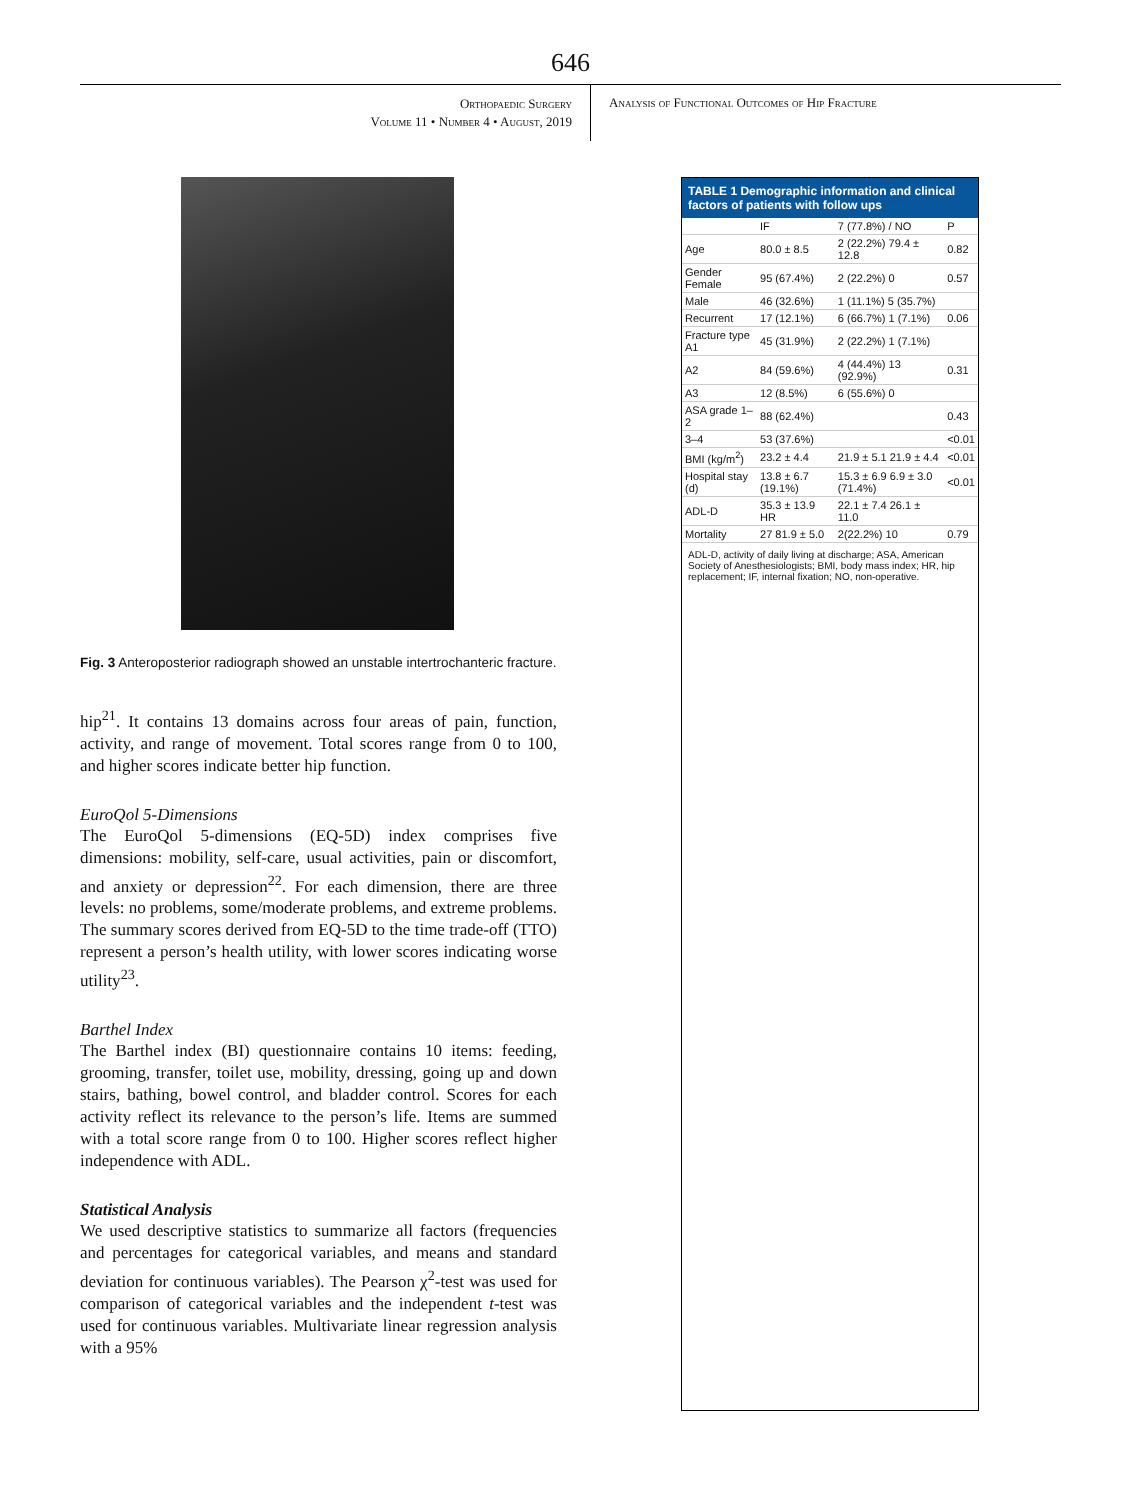646
Orthopaedic Surgery
Volume 11 • Number 4 • August, 2019
Analysis of Functional Outcomes of Hip Fracture
Fig. 3 Anteroposterior radiograph showed an unstable intertrochanteric fracture.
hip<sup>21</sup>. It contains 13 domains across four areas of pain, function, activity, and range of movement. Total scores range from 0 to 100, and higher scores indicate better hip function.
EuroQol 5-Dimensions
The EuroQol 5-dimensions (EQ-5D) index comprises five dimensions: mobility, self-care, usual activities, pain or discomfort, and anxiety or depression<sup>22</sup>. For each dimension, there are three levels: no problems, some/moderate problems, and extreme problems. The summary scores derived from EQ-5D to the time trade-off (TTO) represent a person’s health utility, with lower scores indicating worse utility<sup>23</sup>.
Barthel Index
The Barthel index (BI) questionnaire contains 10 items: feeding, grooming, transfer, toilet use, mobility, dressing, going up and down stairs, bathing, bowel control, and bladder control. Scores for each activity reflect its relevance to the person’s life. Items are summed with a total score range from 0 to 100. Higher scores reflect higher independence with ADL.
Statistical Analysis
We used descriptive statistics to summarize all factors (frequencies and percentages for categorical variables, and means and standard deviation for continuous variables). The Pearson χ<sup>2</sup>-test was used for comparison of categorical variables and the independent t-test was used for continuous variables. Multivariate linear regression analysis with a 95%
TABLE 1 Demographic information and clinical factors of patients with follow ups
| | IF | 7 (77.8%) / NO | P |
| --- | --- | --- | --- |
| Age | 80.0 ± 8.5 | 2 (22.2%) 79.4 ± 12.8 | 0.82 |
| Gender Female | 95 (67.4%) | 2 (22.2%) 0 | 0.57 |
| Male | 46 (32.6%) | 1 (11.1%) 5 (35.7%) | |
| Recurrent | 17 (12.1%) | 6 (66.7%) 1 (7.1%) | 0.06 |
| Fracture type A1 | 45 (31.9%) | 2 (22.2%) 1 (7.1%) | |
| A2 | 84 (59.6%) | 4 (44.4%) 13 (92.9%) | 0.31 |
| A3 | 12 (8.5%) | 6 (55.6%) 0 | |
| ASA grade 1–2 | 88 (62.4%) | | 0.43 |
| 3–4 | 53 (37.6%) | | <0.01 |
| BMI (kg/m<sup>2</sup>) | 23.2 ± 4.4 | 21.9 ± 5.1 21.9 ± 4.4 | <0.01 |
| Hospital stay (d) | 13.8 ± 6.7 (19.1%) | 15.3 ± 6.9 6.9 ± 3.0 (71.4%) | <0.01 |
| ADL-D | 35.3 ± 13.9 HR | 22.1 ± 7.4 26.1 ± 11.0 | |
| Mortality | 27 81.9 ± 5.0 | 2(22.2%) 10 | 0.79 |
ADL-D, activity of daily living at discharge; ASA, American Society of Anesthesiologists; BMI, body mass index; HR, hip replacement; IF, internal fixation; NO, non-operative.